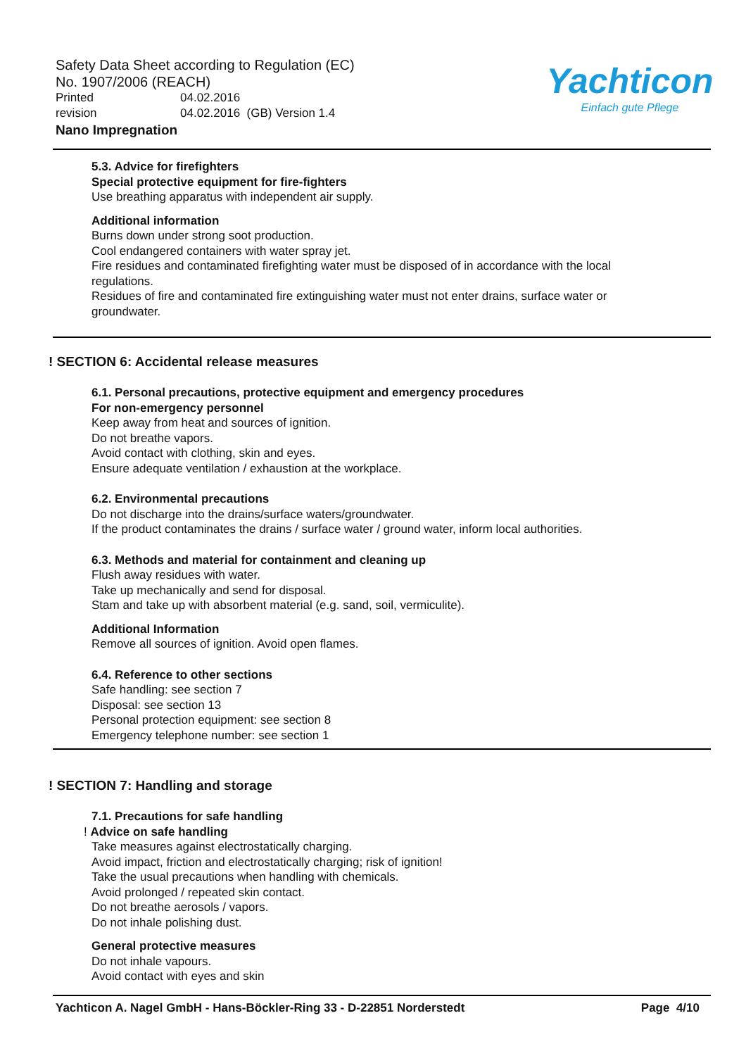Safety Data Sheet according to Regulation (EC)
No. 1907/2006 (REACH)
Printed 04.02.2016
revision 04.02.2016 (GB) Version 1.4
Nano Impregnation
Yachticon
Einfach gute Pflege
5.3. Advice for firefighters
Special protective equipment for fire-fighters
Use breathing apparatus with independent air supply.
Additional information
Burns down under strong soot production.
Cool endangered containers with water spray jet.
Fire residues and contaminated firefighting water must be disposed of in accordance with the local regulations.
Residues of fire and contaminated fire extinguishing water must not enter drains, surface water or groundwater.
! SECTION 6: Accidental release measures
6.1. Personal precautions, protective equipment and emergency procedures
For non-emergency personnel
Keep away from heat and sources of ignition.
Do not breathe vapors.
Avoid contact with clothing, skin and eyes.
Ensure adequate ventilation / exhaustion at the workplace.
6.2. Environmental precautions
Do not discharge into the drains/surface waters/groundwater.
If the product contaminates the drains / surface water / ground water, inform local authorities.
6.3. Methods and material for containment and cleaning up
Flush away residues with water.
Take up mechanically and send for disposal.
Stam and take up with absorbent material (e.g. sand, soil, vermiculite).
Additional Information
Remove all sources of ignition. Avoid open flames.
6.4. Reference to other sections
Safe handling: see section 7
Disposal: see section 13
Personal protection equipment: see section 8
Emergency telephone number: see section 1
! SECTION 7: Handling and storage
7.1. Precautions for safe handling
! Advice on safe handling
Take measures against electrostatically charging.
Avoid impact, friction and electrostatically charging; risk of ignition!
Take the usual precautions when handling with chemicals.
Avoid prolonged / repeated skin contact.
Do not breathe aerosols / vapors.
Do not inhale polishing dust.
General protective measures
Do not inhale vapours.
Avoid contact with eyes and skin
Yachticon A. Nagel GmbH - Hans-Böckler-Ring 33 - D-22851 Norderstedt Page 4/10